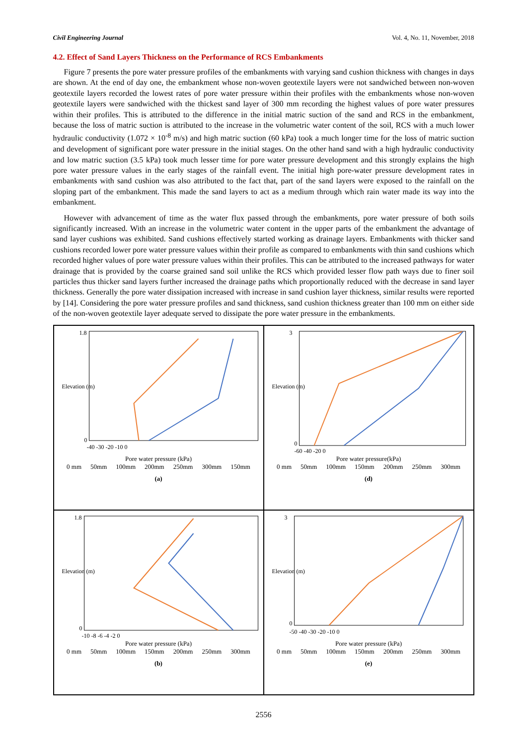Civil Engineering Journal Vol. 4, No. 11, November, 2018
4.2. Effect of Sand Layers Thickness on the Performance of RCS Embankments
Figure 7 presents the pore water pressure profiles of the embankments with varying sand cushion thickness with changes in days are shown. At the end of day one, the embankment whose non-woven geotextile layers were not sandwiched between non-woven geotextile layers recorded the lowest rates of pore water pressure within their profiles with the embankments whose non-woven geotextile layers were sandwiched with the thickest sand layer of 300 mm recording the highest values of pore water pressures within their profiles. This is attributed to the difference in the initial matric suction of the sand and RCS in the embankment, because the loss of matric suction is attributed to the increase in the volumetric water content of the soil, RCS with a much lower hydraulic conductivity (1.072 × 10<sup>-8</sup> m/s) and high matric suction (60 kPa) took a much longer time for the loss of matric suction and development of significant pore water pressure in the initial stages. On the other hand sand with a high hydraulic conductivity and low matric suction (3.5 kPa) took much lesser time for pore water pressure development and this strongly explains the high pore water pressure values in the early stages of the rainfall event. The initial high pore-water pressure development rates in embankments with sand cushion was also attributed to the fact that, part of the sand layers were exposed to the rainfall on the sloping part of the embankment. This made the sand layers to act as a medium through which rain water made its way into the embankment.
However with advancement of time as the water flux passed through the embankments, pore water pressure of both soils significantly increased. With an increase in the volumetric water content in the upper parts of the embankment the advantage of sand layer cushions was exhibited. Sand cushions effectively started working as drainage layers. Embankments with thicker sand cushions recorded lower pore water pressure values within their profile as compared to embankments with thin sand cushions which recorded higher values of pore water pressure values within their profiles. This can be attributed to the increased pathways for water drainage that is provided by the coarse grained sand soil unlike the RCS which provided lesser flow path ways due to finer soil particles thus thicker sand layers further increased the drainage paths which proportionally reduced with the decrease in sand layer thickness. Generally the pore water dissipation increased with increase in sand cushion layer thickness, similar results were reported by [14]. Considering the pore water pressure profiles and sand thickness, sand cushion thickness greater than 100 mm on either side of the non-woven geotextile layer adequate served to dissipate the pore water pressure in the embankments.
Elevation (m)
1.8
0
-40 -30 -20 -10 0
Pore water pressure (kPa)
0 mm 50mm 100mm 200mm 250mm 300mm 150mm
(a)
Elevation (m)
3
0
-60 -40 -20 0
Pore water pressure(kPa)
0 mm 50mm 100mm 150mm 200mm 250mm 300mm
(d)
Elevation (m)
1.8
0
-10 -8 -6 -4 -2 0
Pore water pressure (kPa)
0 mm 50mm 100mm 150mm 200mm 250mm 300mm
(b)
Elevation (m)
3
0
-50 -40 -30 -20 -10 0
Pore water pressure (kPa)
0 mm 50mm 100mm 150mm 200mm 250mm 300mm
(e)
2556